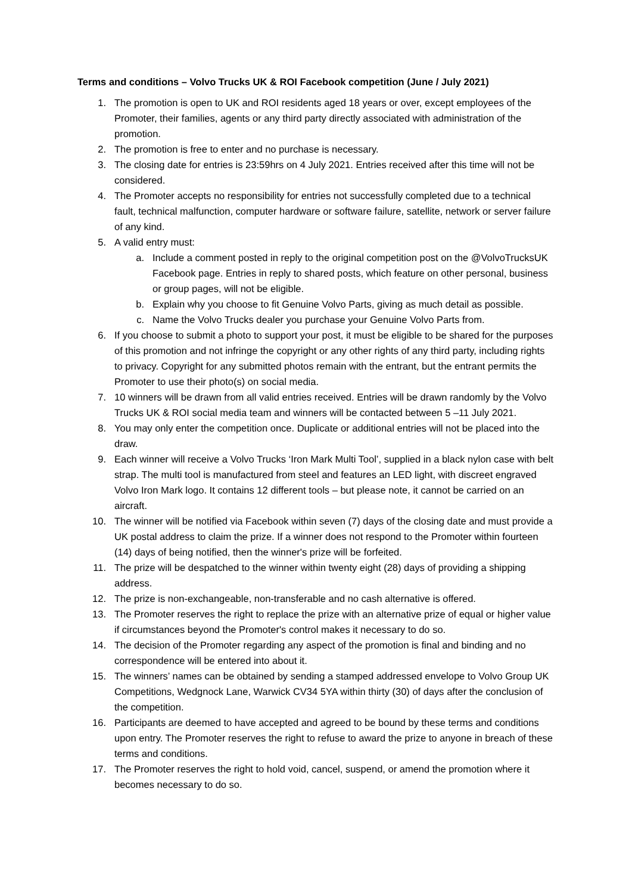Terms and conditions – Volvo Trucks UK & ROI Facebook competition (June / July 2021)
1. The promotion is open to UK and ROI residents aged 18 years or over, except employees of the Promoter, their families, agents or any third party directly associated with administration of the promotion.
2. The promotion is free to enter and no purchase is necessary.
3. The closing date for entries is 23:59hrs on 4 July 2021. Entries received after this time will not be considered.
4. The Promoter accepts no responsibility for entries not successfully completed due to a technical fault, technical malfunction, computer hardware or software failure, satellite, network or server failure of any kind.
5. A valid entry must:
a. Include a comment posted in reply to the original competition post on the @VolvoTrucksUK Facebook page. Entries in reply to shared posts, which feature on other personal, business or group pages, will not be eligible.
b. Explain why you choose to fit Genuine Volvo Parts, giving as much detail as possible.
c. Name the Volvo Trucks dealer you purchase your Genuine Volvo Parts from.
6. If you choose to submit a photo to support your post, it must be eligible to be shared for the purposes of this promotion and not infringe the copyright or any other rights of any third party, including rights to privacy. Copyright for any submitted photos remain with the entrant, but the entrant permits the Promoter to use their photo(s) on social media.
7. 10 winners will be drawn from all valid entries received. Entries will be drawn randomly by the Volvo Trucks UK & ROI social media team and winners will be contacted between 5 –11 July 2021.
8. You may only enter the competition once. Duplicate or additional entries will not be placed into the draw.
9. Each winner will receive a Volvo Trucks ‘Iron Mark Multi Tool’, supplied in a black nylon case with belt strap. The multi tool is manufactured from steel and features an LED light, with discreet engraved Volvo Iron Mark logo. It contains 12 different tools – but please note, it cannot be carried on an aircraft.
10. The winner will be notified via Facebook within seven (7) days of the closing date and must provide a UK postal address to claim the prize. If a winner does not respond to the Promoter within fourteen (14) days of being notified, then the winner's prize will be forfeited.
11. The prize will be despatched to the winner within twenty eight (28) days of providing a shipping address.
12. The prize is non-exchangeable, non-transferable and no cash alternative is offered.
13. The Promoter reserves the right to replace the prize with an alternative prize of equal or higher value if circumstances beyond the Promoter's control makes it necessary to do so.
14. The decision of the Promoter regarding any aspect of the promotion is final and binding and no correspondence will be entered into about it.
15. The winners’ names can be obtained by sending a stamped addressed envelope to Volvo Group UK Competitions, Wedgnock Lane, Warwick CV34 5YA within thirty (30) of days after the conclusion of the competition.
16. Participants are deemed to have accepted and agreed to be bound by these terms and conditions upon entry. The Promoter reserves the right to refuse to award the prize to anyone in breach of these terms and conditions.
17. The Promoter reserves the right to hold void, cancel, suspend, or amend the promotion where it becomes necessary to do so.